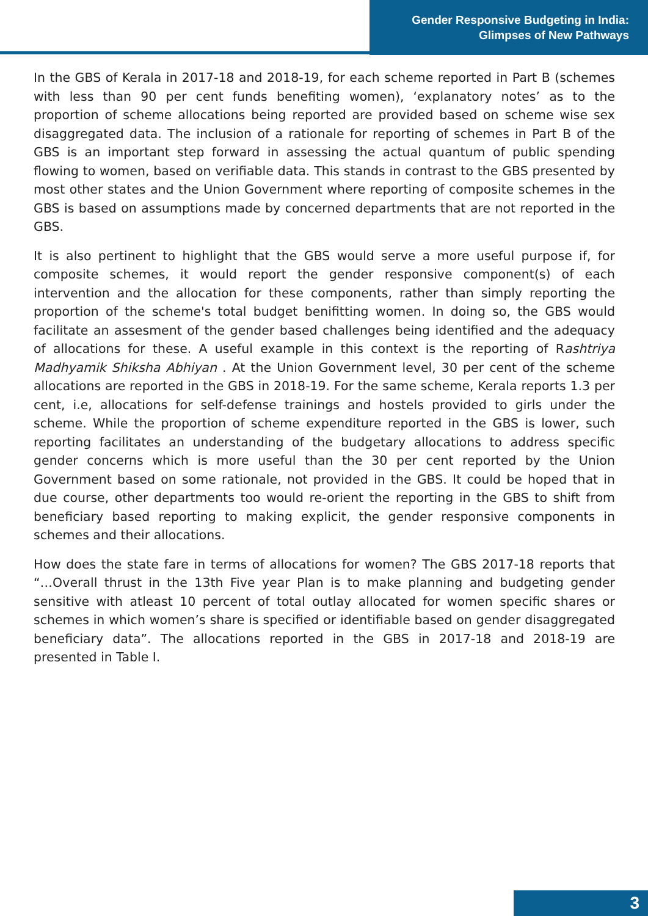Gender Responsive Budgeting in India:
Glimpses of New Pathways
In the GBS of Kerala in 2017-18 and 2018-19, for each scheme reported in Part B (schemes with less than 90 per cent funds benefiting women), ‘explanatory notes’ as to the proportion of scheme allocations being reported are provided based on scheme wise sex disaggregated data. The inclusion of a rationale for reporting of schemes in Part B of the GBS is an important step forward in assessing the actual quantum of public spending flowing to women, based on verifiable data. This stands in contrast to the GBS presented by most other states and the Union Government where reporting of composite schemes in the GBS is based on assumptions made by concerned departments that are not reported in the GBS.
It is also pertinent to highlight that the GBS would serve a more useful purpose if, for composite schemes, it would report the gender responsive component(s) of each intervention and the allocation for these components, rather than simply reporting the proportion of the scheme's total budget benifitting women. In doing so, the GBS would facilitate an assesment of the gender based challenges being identified and the adequacy of allocations for these. A useful example in this context is the reporting of Rashtriya Madhyamik Shiksha Abhiyan . At the Union Government level, 30 per cent of the scheme allocations are reported in the GBS in 2018-19. For the same scheme, Kerala reports 1.3 per cent, i.e, allocations for self-defense trainings and hostels provided to girls under the scheme. While the proportion of scheme expenditure reported in the GBS is lower, such reporting facilitates an understanding of the budgetary allocations to address specific gender concerns which is more useful than the 30 per cent reported by the Union Government based on some rationale, not provided in the GBS. It could be hoped that in due course, other departments too would re-orient the reporting in the GBS to shift from beneficiary based reporting to making explicit, the gender responsive components in schemes and their allocations.
How does the state fare in terms of allocations for women? The GBS 2017-18 reports that “…Overall thrust in the 13th Five year Plan is to make planning and budgeting gender sensitive with atleast 10 percent of total outlay allocated for women specific shares or schemes in which women’s share is specified or identifiable based on gender disaggregated beneficiary data”. The allocations reported in the GBS in 2017-18 and 2018-19 are presented in Table I.
3